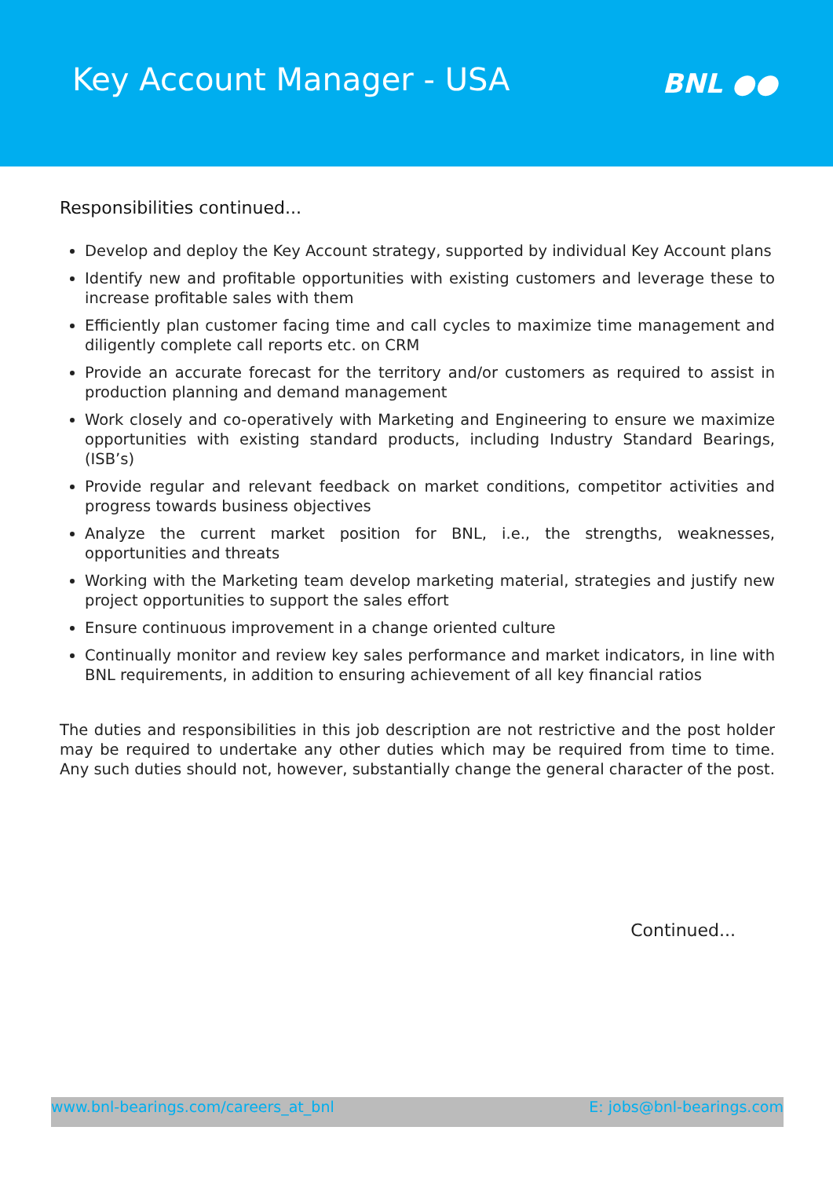Key Account Manager - USA
BNL ●●
Responsibilities continued...
Develop and deploy the Key Account strategy, supported by individual Key Account plans
Identify new and profitable opportunities with existing customers and leverage these to increase profitable sales with them
Efficiently plan customer facing time and call cycles to maximize time management and diligently complete call reports etc. on CRM
Provide an accurate forecast for the territory and/or customers as required to assist in production planning and demand management
Work closely and co-operatively with Marketing and Engineering to ensure we maximize opportunities with existing standard products, including Industry Standard Bearings, (ISB’s)
Provide regular and relevant feedback on market conditions, competitor activities and progress towards business objectives
Analyze the current market position for BNL, i.e., the strengths, weaknesses, opportunities and threats
Working with the Marketing team develop marketing material, strategies and justify new project opportunities to support the sales effort
Ensure continuous improvement in a change oriented culture
Continually monitor and review key sales performance and market indicators, in line with BNL requirements, in addition to ensuring achievement of all key financial ratios
The duties and responsibilities in this job description are not restrictive and the post holder may be required to undertake any other duties which may be required from time to time. Any such duties should not, however, substantially change the general character of the post.
Continued...
www.bnl-bearings.com/careers_at_bnl E: jobs@bnl-bearings.com